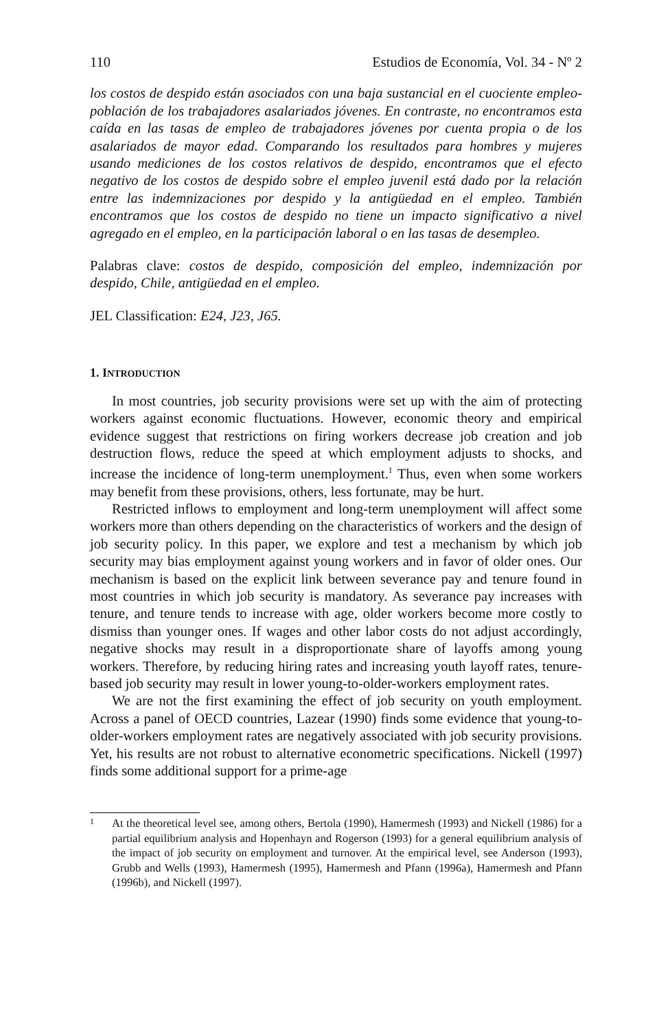110 Estudios de Economía, Vol. 34 - Nº 2
los costos de despido están asociados con una baja sustancial en el cuociente empleo-población de los trabajadores asalariados jóvenes. En contraste, no encontramos esta caída en las tasas de empleo de trabajadores jóvenes por cuenta propia o de los asalariados de mayor edad. Comparando los resultados para hombres y mujeres usando mediciones de los costos relativos de despido, encontramos que el efecto negativo de los costos de despido sobre el empleo juvenil está dado por la relación entre las indemnizaciones por despido y la antigüedad en el empleo. También encontramos que los costos de despido no tiene un impacto significativo a nivel agregado en el empleo, en la participación laboral o en las tasas de desempleo.
Palabras clave: costos de despido, composición del empleo, indemnización por despido, Chile, antigüedad en el empleo.
JEL Classification: E24, J23, J65.
1. INTRODUCTION
In most countries, job security provisions were set up with the aim of protecting workers against economic fluctuations. However, economic theory and empirical evidence suggest that restrictions on firing workers decrease job creation and job destruction flows, reduce the speed at which employment adjusts to shocks, and increase the incidence of long-term unemployment.<sup>1</sup> Thus, even when some workers may benefit from these provisions, others, less fortunate, may be hurt.
Restricted inflows to employment and long-term unemployment will affect some workers more than others depending on the characteristics of workers and the design of job security policy. In this paper, we explore and test a mechanism by which job security may bias employment against young workers and in favor of older ones. Our mechanism is based on the explicit link between severance pay and tenure found in most countries in which job security is mandatory. As severance pay increases with tenure, and tenure tends to increase with age, older workers become more costly to dismiss than younger ones. If wages and other labor costs do not adjust accordingly, negative shocks may result in a disproportionate share of layoffs among young workers. Therefore, by reducing hiring rates and increasing youth layoff rates, tenure-based job security may result in lower young-to-older-workers employment rates.
We are not the first examining the effect of job security on youth employment. Across a panel of OECD countries, Lazear (1990) finds some evidence that young-to-older-workers employment rates are negatively associated with job security provisions. Yet, his results are not robust to alternative econometric specifications. Nickell (1997) finds some additional support for a prime-age
1 At the theoretical level see, among others, Bertola (1990), Hamermesh (1993) and Nickell (1986) for a partial equilibrium analysis and Hopenhayn and Rogerson (1993) for a general equilibrium analysis of the impact of job security on employment and turnover. At the empirical level, see Anderson (1993), Grubb and Wells (1993), Hamermesh (1995), Hamermesh and Pfann (1996a), Hamermesh and Pfann (1996b), and Nickell (1997).